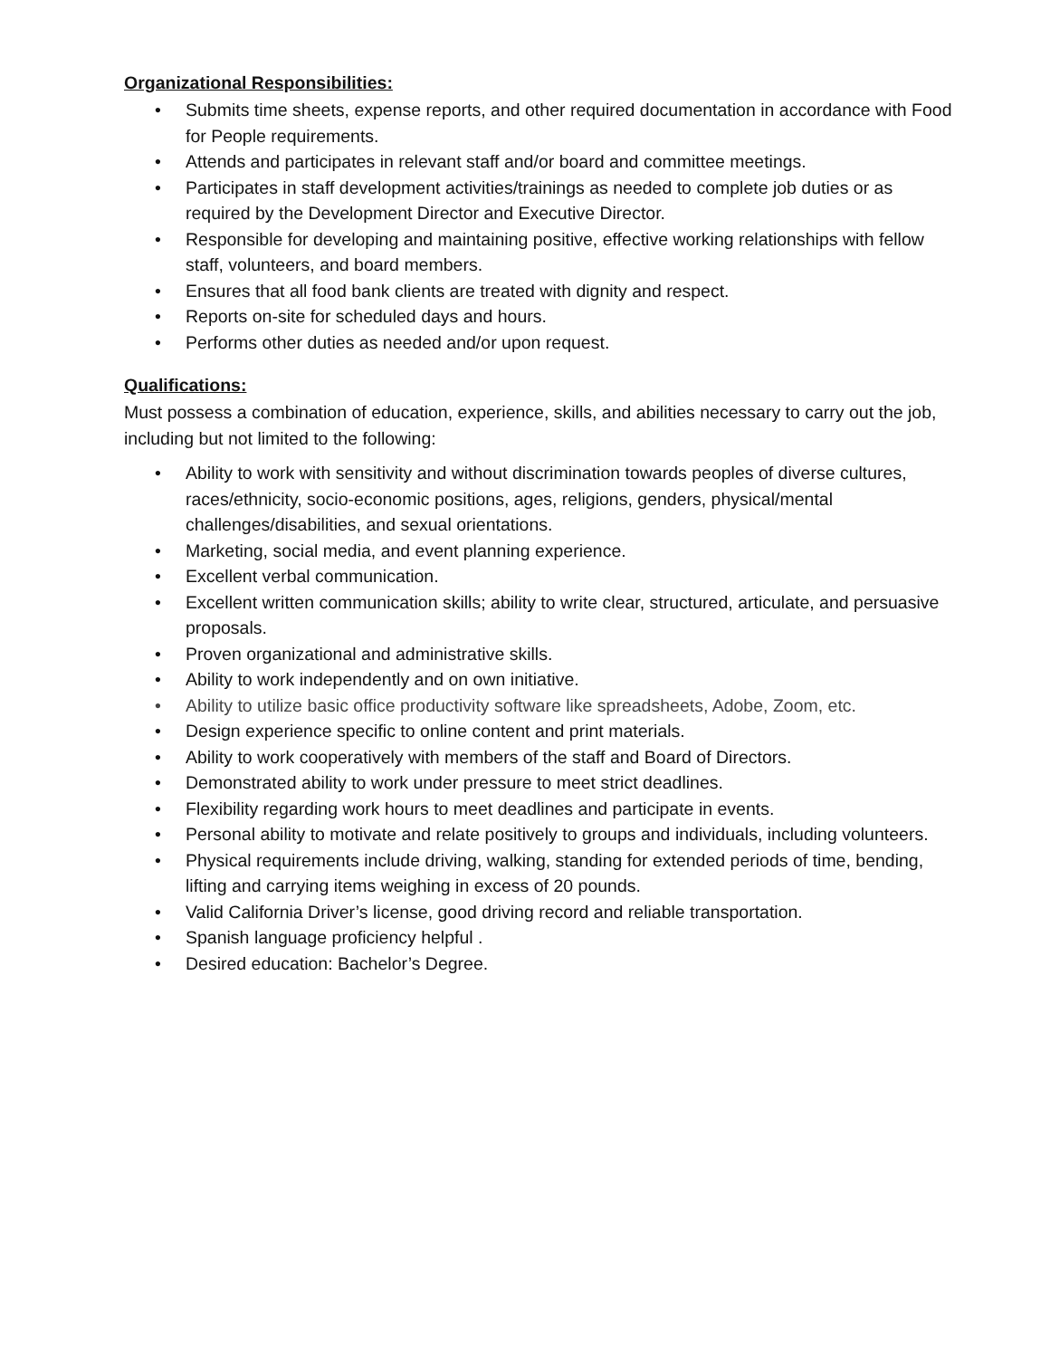Organizational Responsibilities:
• Submits time sheets, expense reports, and other required documentation in accordance with Food for People requirements.
• Attends and participates in relevant staff and/or board and committee meetings.
• Participates in staff development activities/trainings as needed to complete job duties or as required by the Development Director and Executive Director.
• Responsible for developing and maintaining positive, effective working relationships with fellow staff, volunteers, and board members.
• Ensures that all food bank clients are treated with dignity and respect.
• Reports on-site for scheduled days and hours.
• Performs other duties as needed and/or upon request.
Qualifications:
Must possess a combination of education, experience, skills, and abilities necessary to carry out the job, including but not limited to the following:
• Ability to work with sensitivity and without discrimination towards peoples of diverse cultures, races/ethnicity, socio-economic positions, ages, religions, genders, physical/mental challenges/disabilities, and sexual orientations.
• Marketing, social media, and event planning experience.
• Excellent verbal communication.
• Excellent written communication skills; ability to write clear, structured, articulate, and persuasive proposals.
• Proven organizational and administrative skills.
• Ability to work independently and on own initiative.
• Ability to utilize basic office productivity software like spreadsheets, Adobe, Zoom, etc.
• Design experience specific to online content and print materials.
• Ability to work cooperatively with members of the staff and Board of Directors.
• Demonstrated ability to work under pressure to meet strict deadlines.
• Flexibility regarding work hours to meet deadlines and participate in events.
• Personal ability to motivate and relate positively to groups and individuals, including volunteers.
• Physical requirements include driving, walking, standing for extended periods of time, bending, lifting and carrying items weighing in excess of 20 pounds.
• Valid California Driver’s license, good driving record and reliable transportation.
• Spanish language proficiency helpful .
• Desired education: Bachelor’s Degree.